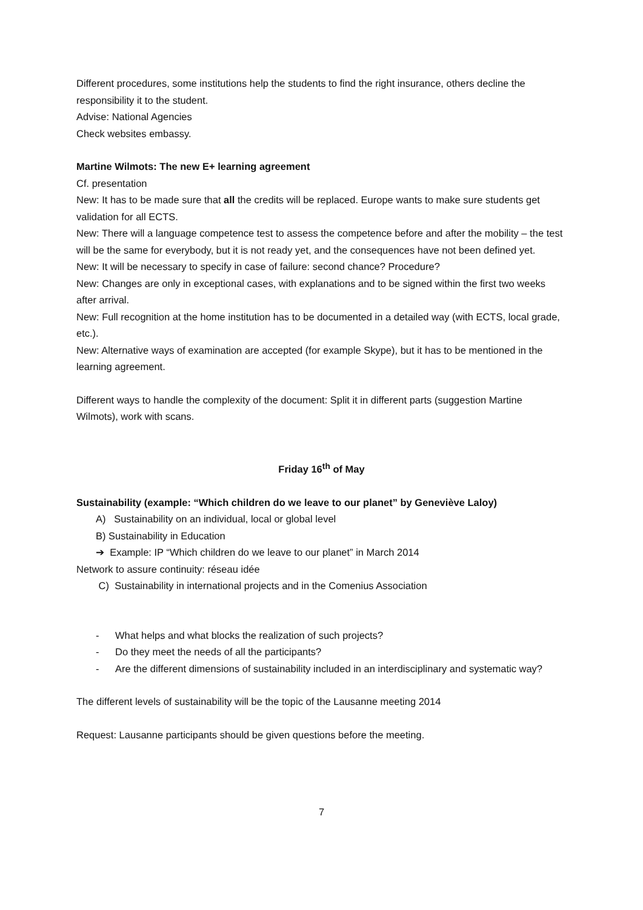Different procedures, some institutions help the students to find the right insurance, others decline the responsibility it to the student.
Advise: National Agencies
Check websites embassy.
Martine Wilmots: The new E+ learning agreement
Cf. presentation
New: It has to be made sure that all the credits will be replaced. Europe wants to make sure students get validation for all ECTS.
New: There will a language competence test to assess the competence before and after the mobility – the test will be the same for everybody, but it is not ready yet, and the consequences have not been defined yet.
New: It will be necessary to specify in case of failure: second chance? Procedure?
New: Changes are only in exceptional cases, with explanations and to be signed within the first two weeks after arrival.
New: Full recognition at the home institution has to be documented in a detailed way (with ECTS, local grade, etc.).
New: Alternative ways of examination are accepted (for example Skype), but it has to be mentioned in the learning agreement.
Different ways to handle the complexity of the document: Split it in different parts (suggestion Martine Wilmots), work with scans.
Friday 16<sup>th</sup> of May
Sustainability (example: “Which children do we leave to our planet” by Geneviève Laloy)
A) Sustainability on an individual, local or global level
B) Sustainability in Education
➔ Example: IP “Which children do we leave to our planet” in March 2014
Network to assure continuity: réseau idée
C) Sustainability in international projects and in the Comenius Association
- What helps and what blocks the realization of such projects?
- Do they meet the needs of all the participants?
- Are the different dimensions of sustainability included in an interdisciplinary and systematic way?
The different levels of sustainability will be the topic of the Lausanne meeting 2014
Request: Lausanne participants should be given questions before the meeting.
7